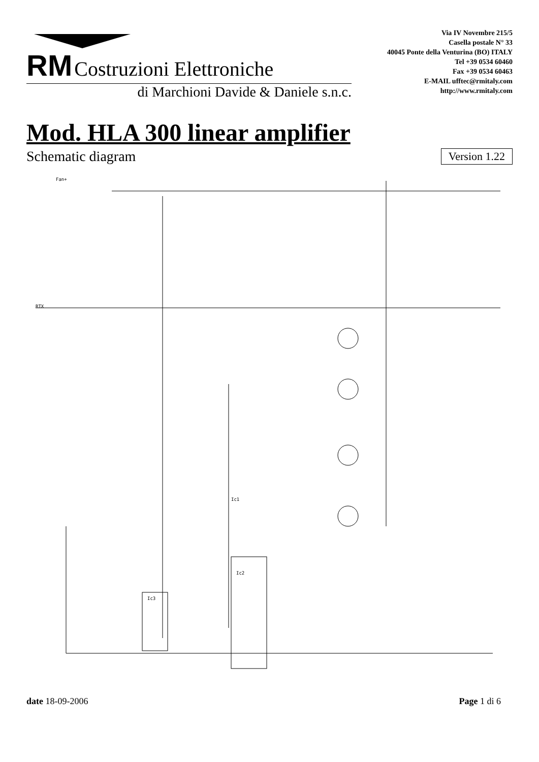RM Costruzioni Elettroniche
di Marchioni Davide & Daniele s.n.c.
Via IV Novembre 215/5
Casella postale N° 33
40045 Ponte della Venturina (BO) ITALY
Tel +39 0534 60460
Fax +39 0534 60463
E-MAIL ufftec@rmitaly.com
http://www.rmitaly.com
Mod. HLA 300 linear amplifier
Schematic diagram Version 1.22
Ic2
Ic3
Ic1
Fan+
RTX
date 18-09-2006 Page 1 di 6